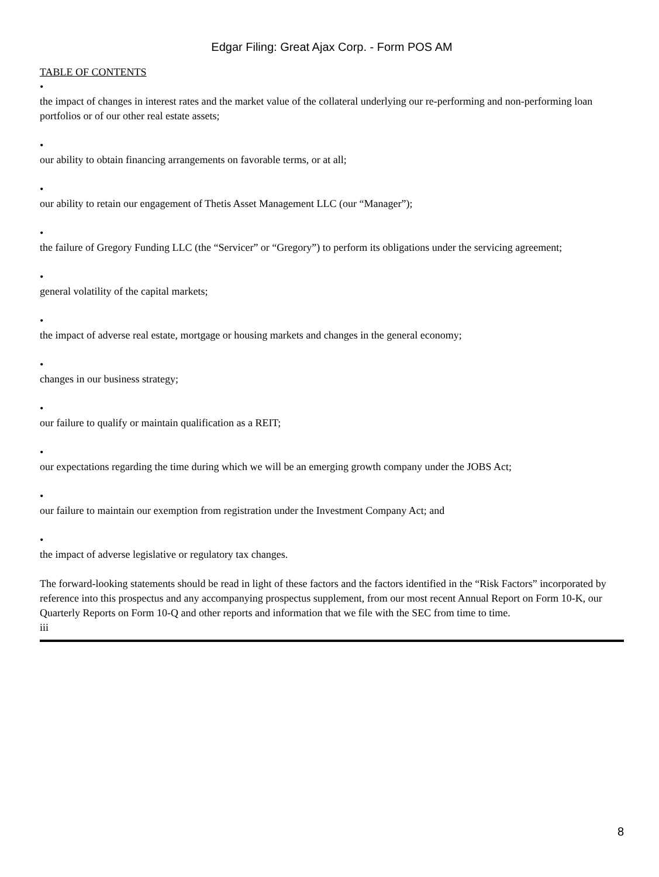Edgar Filing: Great Ajax Corp. - Form POS AM
TABLE OF CONTENTS
•
the impact of changes in interest rates and the market value of the collateral underlying our re-performing and non-performing loan portfolios or of our other real estate assets;
•
our ability to obtain financing arrangements on favorable terms, or at all;
•
our ability to retain our engagement of Thetis Asset Management LLC (our “Manager”);
•
the failure of Gregory Funding LLC (the “Servicer” or “Gregory”) to perform its obligations under the servicing agreement;
•
general volatility of the capital markets;
•
the impact of adverse real estate, mortgage or housing markets and changes in the general economy;
•
changes in our business strategy;
•
our failure to qualify or maintain qualification as a REIT;
•
our expectations regarding the time during which we will be an emerging growth company under the JOBS Act;
•
our failure to maintain our exemption from registration under the Investment Company Act; and
•
the impact of adverse legislative or regulatory tax changes.
The forward-looking statements should be read in light of these factors and the factors identified in the “Risk Factors” incorporated by reference into this prospectus and any accompanying prospectus supplement, from our most recent Annual Report on Form 10-K, our Quarterly Reports on Form 10-Q and other reports and information that we file with the SEC from time to time.
iii
8